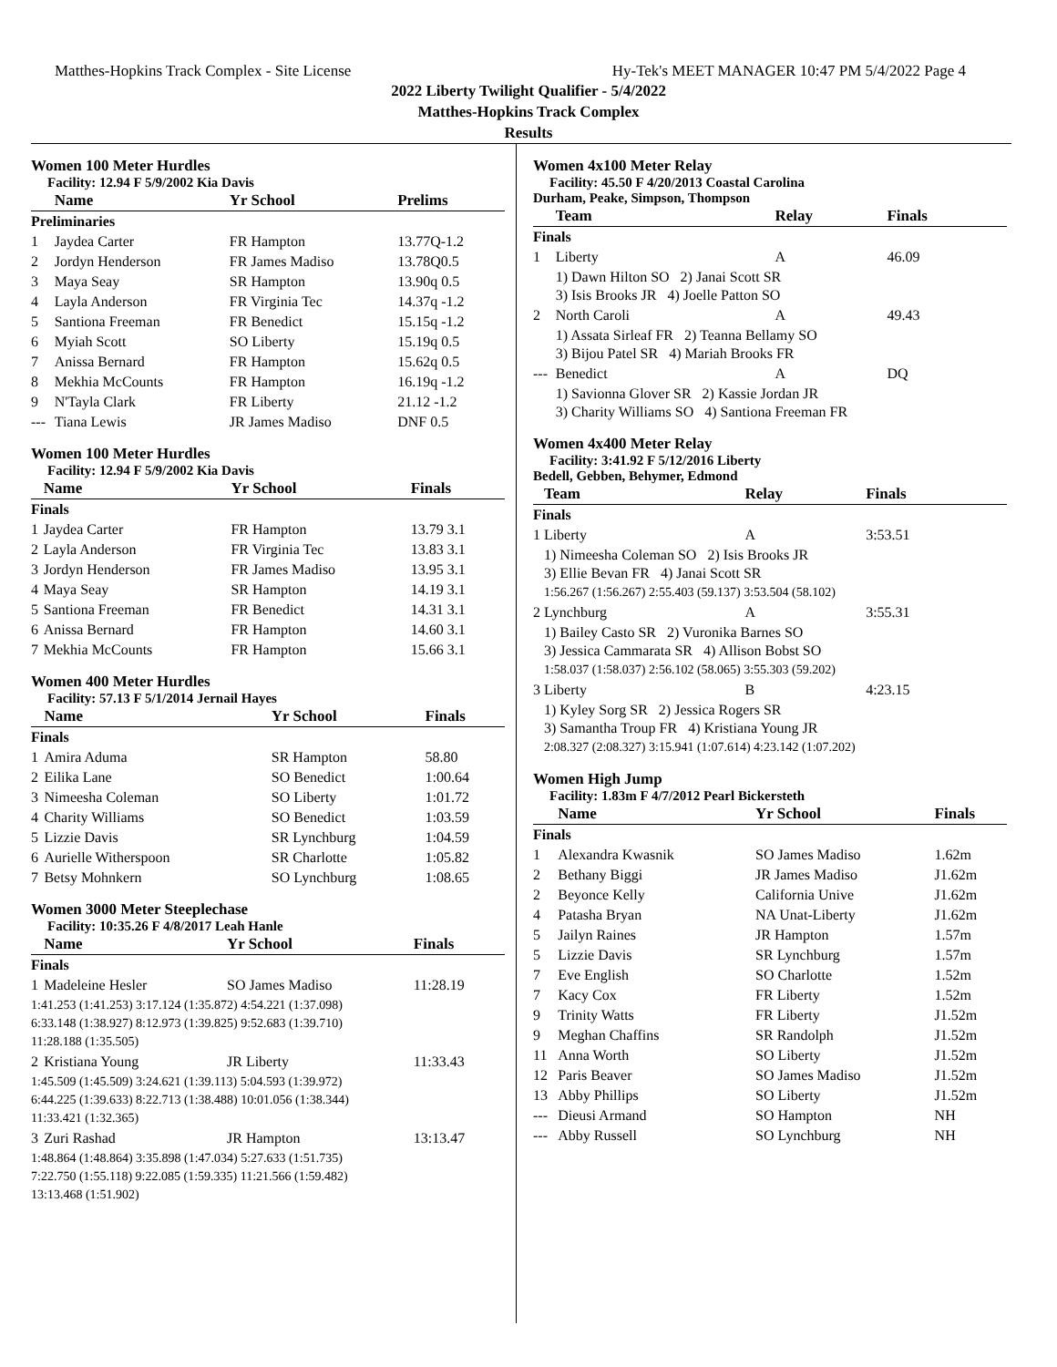Matthes-Hopkins Track Complex - Site License Hy-Tek's MEET MANAGER 10:47 PM 5/4/2022 Page 4
2022 Liberty Twilight Qualifier - 5/4/2022
Matthes-Hopkins Track Complex
Results
Women 100 Meter Hurdles
Facility: 12.94 F 5/9/2002 Kia Davis
| | Name | Yr School | Prelims |
| --- | --- | --- | --- |
| Preliminaries | | | |
| 1 | Jaydea Carter | FR Hampton | 13.77Q-1.2 |
| 2 | Jordyn Henderson | FR James Madiso | 13.78Q0.5 |
| 3 | Maya Seay | SR Hampton | 13.90q 0.5 |
| 4 | Layla Anderson | FR Virginia Tec | 14.37q -1.2 |
| 5 | Santiona Freeman | FR Benedict | 15.15q -1.2 |
| 6 | Myiah Scott | SO Liberty | 15.19q 0.5 |
| 7 | Anissa Bernard | FR Hampton | 15.62q 0.5 |
| 8 | Mekhia McCounts | FR Hampton | 16.19q -1.2 |
| 9 | N'Tayla Clark | FR Liberty | 21.12 -1.2 |
| --- | Tiana Lewis | JR James Madiso | DNF 0.5 |
Women 100 Meter Hurdles
Facility: 12.94 F 5/9/2002 Kia Davis
| | Name | Yr School | Finals |
| --- | --- | --- | --- |
| Finals | | | |
| 1 | Jaydea Carter | FR Hampton | 13.79 3.1 |
| 2 | Layla Anderson | FR Virginia Tec | 13.83 3.1 |
| 3 | Jordyn Henderson | FR James Madiso | 13.95 3.1 |
| 4 | Maya Seay | SR Hampton | 14.19 3.1 |
| 5 | Santiona Freeman | FR Benedict | 14.31 3.1 |
| 6 | Anissa Bernard | FR Hampton | 14.60 3.1 |
| 7 | Mekhia McCounts | FR Hampton | 15.66 3.1 |
Women 400 Meter Hurdles
Facility: 57.13 F 5/1/2014 Jernail Hayes
| | Name | Yr School | Finals |
| --- | --- | --- | --- |
| Finals | | | |
| 1 | Amira Aduma | SR Hampton | 58.80 |
| 2 | Eilika Lane | SO Benedict | 1:00.64 |
| 3 | Nimeesha Coleman | SO Liberty | 1:01.72 |
| 4 | Charity Williams | SO Benedict | 1:03.59 |
| 5 | Lizzie Davis | SR Lynchburg | 1:04.59 |
| 6 | Aurielle Witherspoon | SR Charlotte | 1:05.82 |
| 7 | Betsy Mohnkern | SO Lynchburg | 1:08.65 |
Women 3000 Meter Steeplechase
Facility: 10:35.26 F 4/8/2017 Leah Hanle
| | Name | Yr School | Finals |
| --- | --- | --- | --- |
| Finals | | | |
| 1 | Madeleine Hesler | SO James Madiso | 11:28.19 |
| 1:41.253 (1:41.253) 3:17.124 (1:35.872) 4:54.221 (1:37.098) 6:33.148 (1:38.927) 8:12.973 (1:39.825) 9:52.683 (1:39.710) 11:28.188 (1:35.505) | | | |
| 2 | Kristiana Young | JR Liberty | 11:33.43 |
| 1:45.509 (1:45.509) 3:24.621 (1:39.113) 5:04.593 (1:39.972) 6:44.225 (1:39.633) 8:22.713 (1:38.488) 10:01.056 (1:38.344) 11:33.421 (1:32.365) | | | |
| 3 | Zuri Rashad | JR Hampton | 13:13.47 |
| 1:48.864 (1:48.864) 3:35.898 (1:47.034) 5:27.633 (1:51.735) 7:22.750 (1:55.118) 9:22.085 (1:59.335) 11:21.566 (1:59.482) 13:13.468 (1:51.902) | | | |
Women 4x100 Meter Relay
Facility: 45.50 F 4/20/2013 Coastal Carolina
Durham, Peake, Simpson, Thompson
| | Team | Relay | Finals |
| --- | --- | --- | --- |
| Finals | | | |
| 1 | Liberty | A | 46.09 |
| | 1) Dawn Hilton SO 2) Janai Scott SR 3) Isis Brooks JR 4) Joelle Patton SO | | |
| 2 | North Caroli | A | 49.43 |
| | 1) Assata Sirleaf FR 2) Teanna Bellamy SO 3) Bijou Patel SR 4) Mariah Brooks FR | | |
| --- | Benedict | A | DQ |
| | 1) Savionna Glover SR 2) Kassie Jordan JR 3) Charity Williams SO 4) Santiona Freeman FR | | |
Women 4x400 Meter Relay
Facility: 3:41.92 F 5/12/2016 Liberty
Bedell, Gebben, Behymer, Edmond
| | Team | Relay | Finals |
| --- | --- | --- | --- |
| Finals | | | |
| 1 | Liberty | A | 3:53.51 |
| | 1) Nimeesha Coleman SO 2) Isis Brooks JR 3) Ellie Bevan FR 4) Janai Scott SR 1:56.267 (1:56.267) 2:55.403 (59.137) 3:53.504 (58.102) | | |
| 2 | Lynchburg | A | 3:55.31 |
| | 1) Bailey Casto SR 2) Vuronika Barnes SO 3) Jessica Cammarata SR 4) Allison Bobst SO 1:58.037 (1:58.037) 2:56.102 (58.065) 3:55.303 (59.202) | | |
| 3 | Liberty | B | 4:23.15 |
| | 1) Kyley Sorg SR 2) Jessica Rogers SR 3) Samantha Troup FR 4) Kristiana Young JR 2:08.327 (2:08.327) 3:15.941 (1:07.614) 4:23.142 (1:07.202) | | |
Women High Jump
Facility: 1.83m F 4/7/2012 Pearl Bickersteth
| | Name | Yr School | Finals |
| --- | --- | --- | --- |
| Finals | | | |
| 1 | Alexandra Kwasnik | SO James Madiso | 1.62m |
| 2 | Bethany Biggi | JR James Madiso | J1.62m |
| 2 | Beyonce Kelly | California Unive | J1.62m |
| 4 | Patasha Bryan | NA Unat-Liberty | J1.62m |
| 5 | Jailyn Raines | JR Hampton | 1.57m |
| 5 | Lizzie Davis | SR Lynchburg | 1.57m |
| 7 | Eve English | SO Charlotte | 1.52m |
| 7 | Kacy Cox | FR Liberty | 1.52m |
| 9 | Trinity Watts | FR Liberty | J1.52m |
| 9 | Meghan Chaffins | SR Randolph | J1.52m |
| 11 | Anna Worth | SO Liberty | J1.52m |
| 12 | Paris Beaver | SO James Madiso | J1.52m |
| 13 | Abby Phillips | SO Liberty | J1.52m |
| --- | Dieusi Armand | SO Hampton | NH |
| --- | Abby Russell | SO Lynchburg | NH |